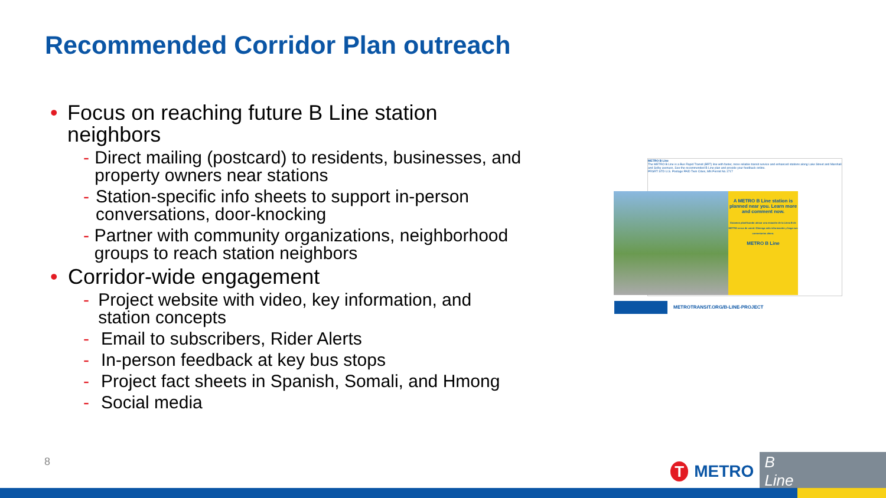Recommended Corridor Plan outreach
• Focus on reaching future B Line station neighbors
- Direct mailing (postcard) to residents, businesses, and property owners near stations
- Station-specific info sheets to support in-person conversations, door-knocking
- Partner with community organizations, neighborhood groups to reach station neighbors
• Corridor-wide engagement
- Project website with video, key information, and station concepts
- Email to subscribers, Rider Alerts
- In-person feedback at key bus stops
- Project fact sheets in Spanish, Somali, and Hmong
- Social media
METRO B Line
The METRO B Line is a Bus Rapid Transit (BRT) line with faster, more reliable transit service and enhanced stations along Lake Street and Marshall and Selby avenues. See the recommended B Line plan and provide your feedback online.
PRSRT STD U.S. Postage PAID Twin Cities, MN Permit No.1717
A METRO B Line station is planned near you. Learn more and comment now.
Estamos planificando ubicar una estación de la Línea B de METRO cerca de usted. Obtenga más información y haga sus comentarios ahora.
METRO B Line
METROTRANSIT.ORG/B-LINE-PROJECT
8
T
METRO B Line